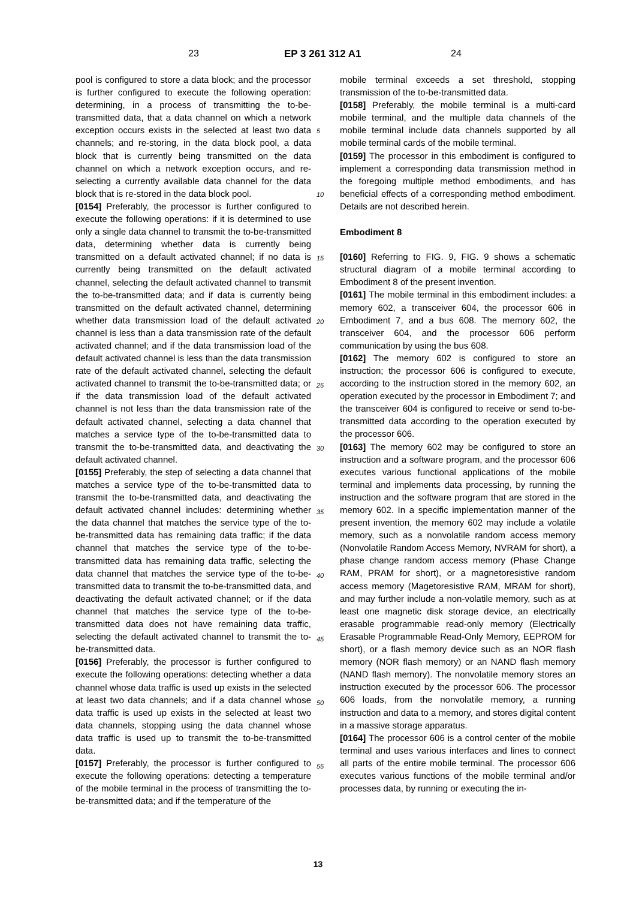23 EP 3 261 312 A1 24
pool is configured to store a data block; and the processor is further configured to execute the following operation: determining, in a process of transmitting the to-be-transmitted data, that a data channel on which a network exception occurs exists in the selected at least two data channels; and re-storing, in the data block pool, a data block that is currently being transmitted on the data channel on which a network exception occurs, and re-selecting a currently available data channel for the data block that is re-stored in the data block pool.
[0154] Preferably, the processor is further configured to execute the following operations: if it is determined to use only a single data channel to transmit the to-be-transmitted data, determining whether data is currently being transmitted on a default activated channel; if no data is currently being transmitted on the default activated channel, selecting the default activated channel to transmit the to-be-transmitted data; and if data is currently being transmitted on the default activated channel, determining whether data transmission load of the default activated channel is less than a data transmission rate of the default activated channel; and if the data transmission load of the default activated channel is less than the data transmission rate of the default activated channel, selecting the default activated channel to transmit the to-be-transmitted data; or if the data transmission load of the default activated channel is not less than the data transmission rate of the default activated channel, selecting a data channel that matches a service type of the to-be-transmitted data to transmit the to-be-transmitted data, and deactivating the default activated channel.
[0155] Preferably, the step of selecting a data channel that matches a service type of the to-be-transmitted data to transmit the to-be-transmitted data, and deactivating the default activated channel includes: determining whether the data channel that matches the service type of the to-be-transmitted data has remaining data traffic; if the data channel that matches the service type of the to-be-transmitted data has remaining data traffic, selecting the data channel that matches the service type of the to-be-transmitted data to transmit the to-be-transmitted data, and deactivating the default activated channel; or if the data channel that matches the service type of the to-be-transmitted data does not have remaining data traffic, selecting the default activated channel to transmit the to-be-transmitted data.
[0156] Preferably, the processor is further configured to execute the following operations: detecting whether a data channel whose data traffic is used up exists in the selected at least two data channels; and if a data channel whose data traffic is used up exists in the selected at least two data channels, stopping using the data channel whose data traffic is used up to transmit the to-be-transmitted data.
[0157] Preferably, the processor is further configured to execute the following operations: detecting a temperature of the mobile terminal in the process of transmitting the to-be-transmitted data; and if the temperature of the
5
10
15
20
25
30
35
40
45
50
55
mobile terminal exceeds a set threshold, stopping transmission of the to-be-transmitted data.
[0158] Preferably, the mobile terminal is a multi-card mobile terminal, and the multiple data channels of the mobile terminal include data channels supported by all mobile terminal cards of the mobile terminal.
[0159] The processor in this embodiment is configured to implement a corresponding data transmission method in the foregoing multiple method embodiments, and has beneficial effects of a corresponding method embodiment. Details are not described herein.
Embodiment 8
[0160] Referring to FIG. 9, FIG. 9 shows a schematic structural diagram of a mobile terminal according to Embodiment 8 of the present invention.
[0161] The mobile terminal in this embodiment includes: a memory 602, a transceiver 604, the processor 606 in Embodiment 7, and a bus 608. The memory 602, the transceiver 604, and the processor 606 perform communication by using the bus 608.
[0162] The memory 602 is configured to store an instruction; the processor 606 is configured to execute, according to the instruction stored in the memory 602, an operation executed by the processor in Embodiment 7; and the transceiver 604 is configured to receive or send to-be-transmitted data according to the operation executed by the processor 606.
[0163] The memory 602 may be configured to store an instruction and a software program, and the processor 606 executes various functional applications of the mobile terminal and implements data processing, by running the instruction and the software program that are stored in the memory 602. In a specific implementation manner of the present invention, the memory 602 may include a volatile memory, such as a nonvolatile random access memory (Nonvolatile Random Access Memory, NVRAM for short), a phase change random access memory (Phase Change RAM, PRAM for short), or a magnetoresistive random access memory (Magetoresistive RAM, MRAM for short), and may further include a non-volatile memory, such as at least one magnetic disk storage device, an electrically erasable programmable read-only memory (Electrically Erasable Programmable Read-Only Memory, EEPROM for short), or a flash memory device such as an NOR flash memory (NOR flash memory) or an NAND flash memory (NAND flash memory). The nonvolatile memory stores an instruction executed by the processor 606. The processor 606 loads, from the nonvolatile memory, a running instruction and data to a memory, and stores digital content in a massive storage apparatus.
[0164] The processor 606 is a control center of the mobile terminal and uses various interfaces and lines to connect all parts of the entire mobile terminal. The processor 606 executes various functions of the mobile terminal and/or processes data, by running or executing the in-
13